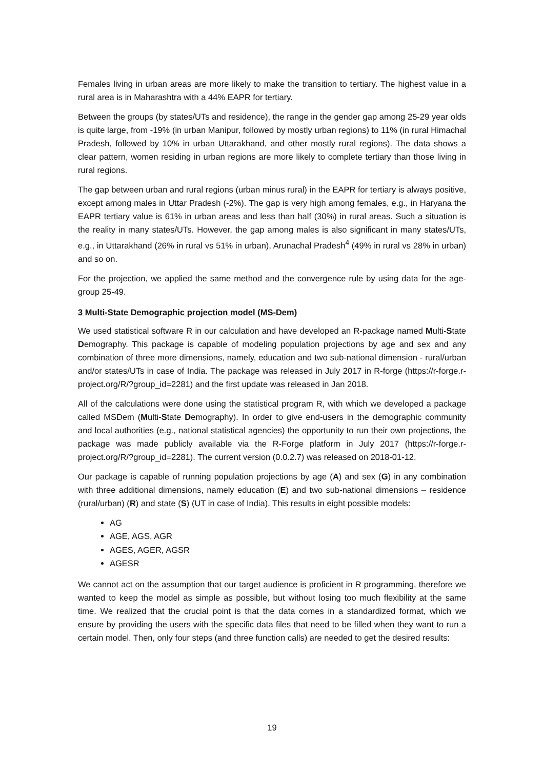Females living in urban areas are more likely to make the transition to tertiary. The highest value in a rural area is in Maharashtra with a 44% EAPR for tertiary.
Between the groups (by states/UTs and residence), the range in the gender gap among 25-29 year olds is quite large, from -19% (in urban Manipur, followed by mostly urban regions) to 11% (in rural Himachal Pradesh, followed by 10% in urban Uttarakhand, and other mostly rural regions). The data shows a clear pattern, women residing in urban regions are more likely to complete tertiary than those living in rural regions.
The gap between urban and rural regions (urban minus rural) in the EAPR for tertiary is always positive, except among males in Uttar Pradesh (-2%). The gap is very high among females, e.g., in Haryana the EAPR tertiary value is 61% in urban areas and less than half (30%) in rural areas. Such a situation is the reality in many states/UTs. However, the gap among males is also significant in many states/UTs, e.g., in Uttarakhand (26% in rural vs 51% in urban), Arunachal Pradesh<sup>4</sup> (49% in rural vs 28% in urban) and so on.
For the projection, we applied the same method and the convergence rule by using data for the age-group 25-49.
3 Multi-State Demographic projection model (MS-Dem)
We used statistical software R in our calculation and have developed an R-package named Multi-State Demography. This package is capable of modeling population projections by age and sex and any combination of three more dimensions, namely, education and two sub-national dimension - rural/urban and/or states/UTs in case of India. The package was released in July 2017 in R-forge (https://r-forge.r-project.org/R/?group_id=2281) and the first update was released in Jan 2018.
All of the calculations were done using the statistical program R, with which we developed a package called MSDem (Multi-State Demography). In order to give end-users in the demographic community and local authorities (e.g., national statistical agencies) the opportunity to run their own projections, the package was made publicly available via the R-Forge platform in July 2017 (https://r-forge.r-project.org/R/?group_id=2281). The current version (0.0.2.7) was released on 2018-01-12.
Our package is capable of running population projections by age (A) and sex (G) in any combination with three additional dimensions, namely education (E) and two sub-national dimensions – residence (rural/urban) (R) and state (S) (UT in case of India). This results in eight possible models:
AG
AGE, AGS, AGR
AGES, AGER, AGSR
AGESR
We cannot act on the assumption that our target audience is proficient in R programming, therefore we wanted to keep the model as simple as possible, but without losing too much flexibility at the same time. We realized that the crucial point is that the data comes in a standardized format, which we ensure by providing the users with the specific data files that need to be filled when they want to run a certain model. Then, only four steps (and three function calls) are needed to get the desired results:
19